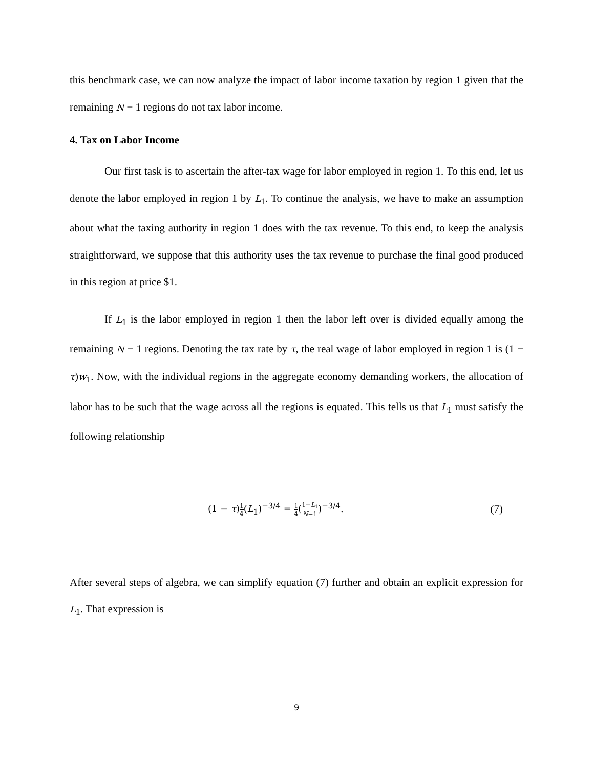this benchmark case, we can now analyze the impact of labor income taxation by region 1 given that the remaining N − 1 regions do not tax labor income.
4. Tax on Labor Income
Our first task is to ascertain the after-tax wage for labor employed in region 1. To this end, let us denote the labor employed in region 1 by L<sub>1</sub>. To continue the analysis, we have to make an assumption about what the taxing authority in region 1 does with the tax revenue. To this end, to keep the analysis straightforward, we suppose that this authority uses the tax revenue to purchase the final good produced in this region at price $1.
If L<sub>1</sub> is the labor employed in region 1 then the labor left over is divided equally among the remaining N − 1 regions. Denoting the tax rate by τ, the real wage of labor employed in region 1 is (1 − τ)w<sub>1</sub>. Now, with the individual regions in the aggregate economy demanding workers, the allocation of labor has to be such that the wage across all the regions is equated. This tells us that L<sub>1</sub> must satisfy the following relationship
(1 − τ)1 4(L<sub>1</sub>)<sup>−3/4</sup> = 1 4(1−L<sub>1</sub> N−1)<sup>−3/4</sup>. (7)
After several steps of algebra, we can simplify equation (7) further and obtain an explicit expression for L<sub>1</sub>. That expression is
9